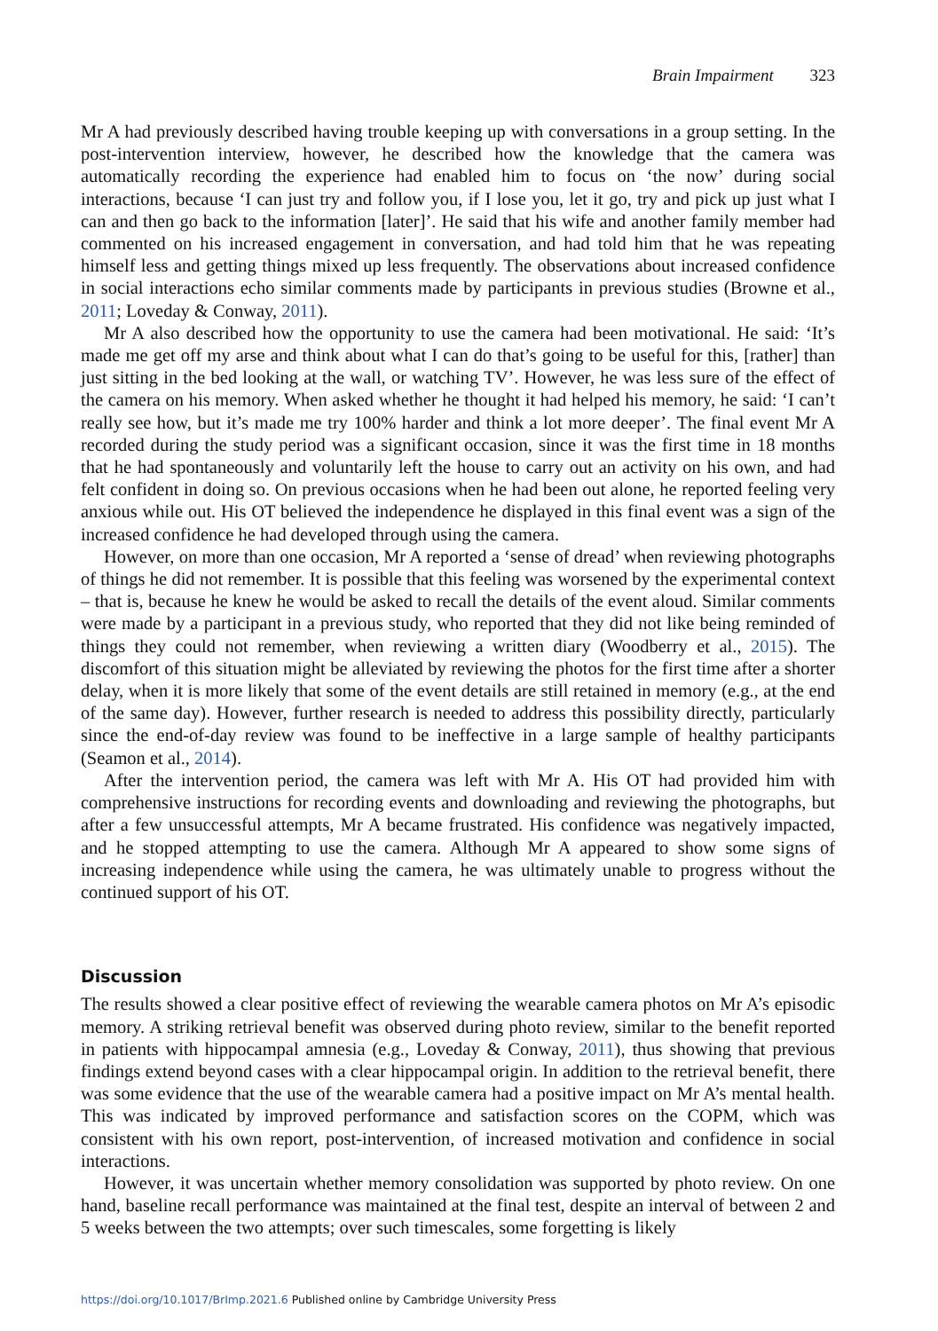Brain Impairment 323
Mr A had previously described having trouble keeping up with conversations in a group setting. In the post-intervention interview, however, he described how the knowledge that the camera was automatically recording the experience had enabled him to focus on ‘the now’ during social interactions, because ‘I can just try and follow you, if I lose you, let it go, try and pick up just what I can and then go back to the information [later]’. He said that his wife and another family member had commented on his increased engagement in conversation, and had told him that he was repeating himself less and getting things mixed up less frequently. The observations about increased confidence in social interactions echo similar comments made by participants in previous studies (Browne et al., 2011; Loveday & Conway, 2011).
Mr A also described how the opportunity to use the camera had been motivational. He said: ‘It’s made me get off my arse and think about what I can do that’s going to be useful for this, [rather] than just sitting in the bed looking at the wall, or watching TV’. However, he was less sure of the effect of the camera on his memory. When asked whether he thought it had helped his memory, he said: ‘I can’t really see how, but it’s made me try 100% harder and think a lot more deeper’. The final event Mr A recorded during the study period was a significant occasion, since it was the first time in 18 months that he had spontaneously and voluntarily left the house to carry out an activity on his own, and had felt confident in doing so. On previous occasions when he had been out alone, he reported feeling very anxious while out. His OT believed the independence he displayed in this final event was a sign of the increased confidence he had developed through using the camera.
However, on more than one occasion, Mr A reported a ‘sense of dread’ when reviewing photographs of things he did not remember. It is possible that this feeling was worsened by the experimental context – that is, because he knew he would be asked to recall the details of the event aloud. Similar comments were made by a participant in a previous study, who reported that they did not like being reminded of things they could not remember, when reviewing a written diary (Woodberry et al., 2015). The discomfort of this situation might be alleviated by reviewing the photos for the first time after a shorter delay, when it is more likely that some of the event details are still retained in memory (e.g., at the end of the same day). However, further research is needed to address this possibility directly, particularly since the end-of-day review was found to be ineffective in a large sample of healthy participants (Seamon et al., 2014).
After the intervention period, the camera was left with Mr A. His OT had provided him with comprehensive instructions for recording events and downloading and reviewing the photographs, but after a few unsuccessful attempts, Mr A became frustrated. His confidence was negatively impacted, and he stopped attempting to use the camera. Although Mr A appeared to show some signs of increasing independence while using the camera, he was ultimately unable to progress without the continued support of his OT.
Discussion
The results showed a clear positive effect of reviewing the wearable camera photos on Mr A’s episodic memory. A striking retrieval benefit was observed during photo review, similar to the benefit reported in patients with hippocampal amnesia (e.g., Loveday & Conway, 2011), thus showing that previous findings extend beyond cases with a clear hippocampal origin. In addition to the retrieval benefit, there was some evidence that the use of the wearable camera had a positive impact on Mr A’s mental health. This was indicated by improved performance and satisfaction scores on the COPM, which was consistent with his own report, post-intervention, of increased motivation and confidence in social interactions.
However, it was uncertain whether memory consolidation was supported by photo review. On one hand, baseline recall performance was maintained at the final test, despite an interval of between 2 and 5 weeks between the two attempts; over such timescales, some forgetting is likely
https://doi.org/10.1017/BrImp.2021.6 Published online by Cambridge University Press